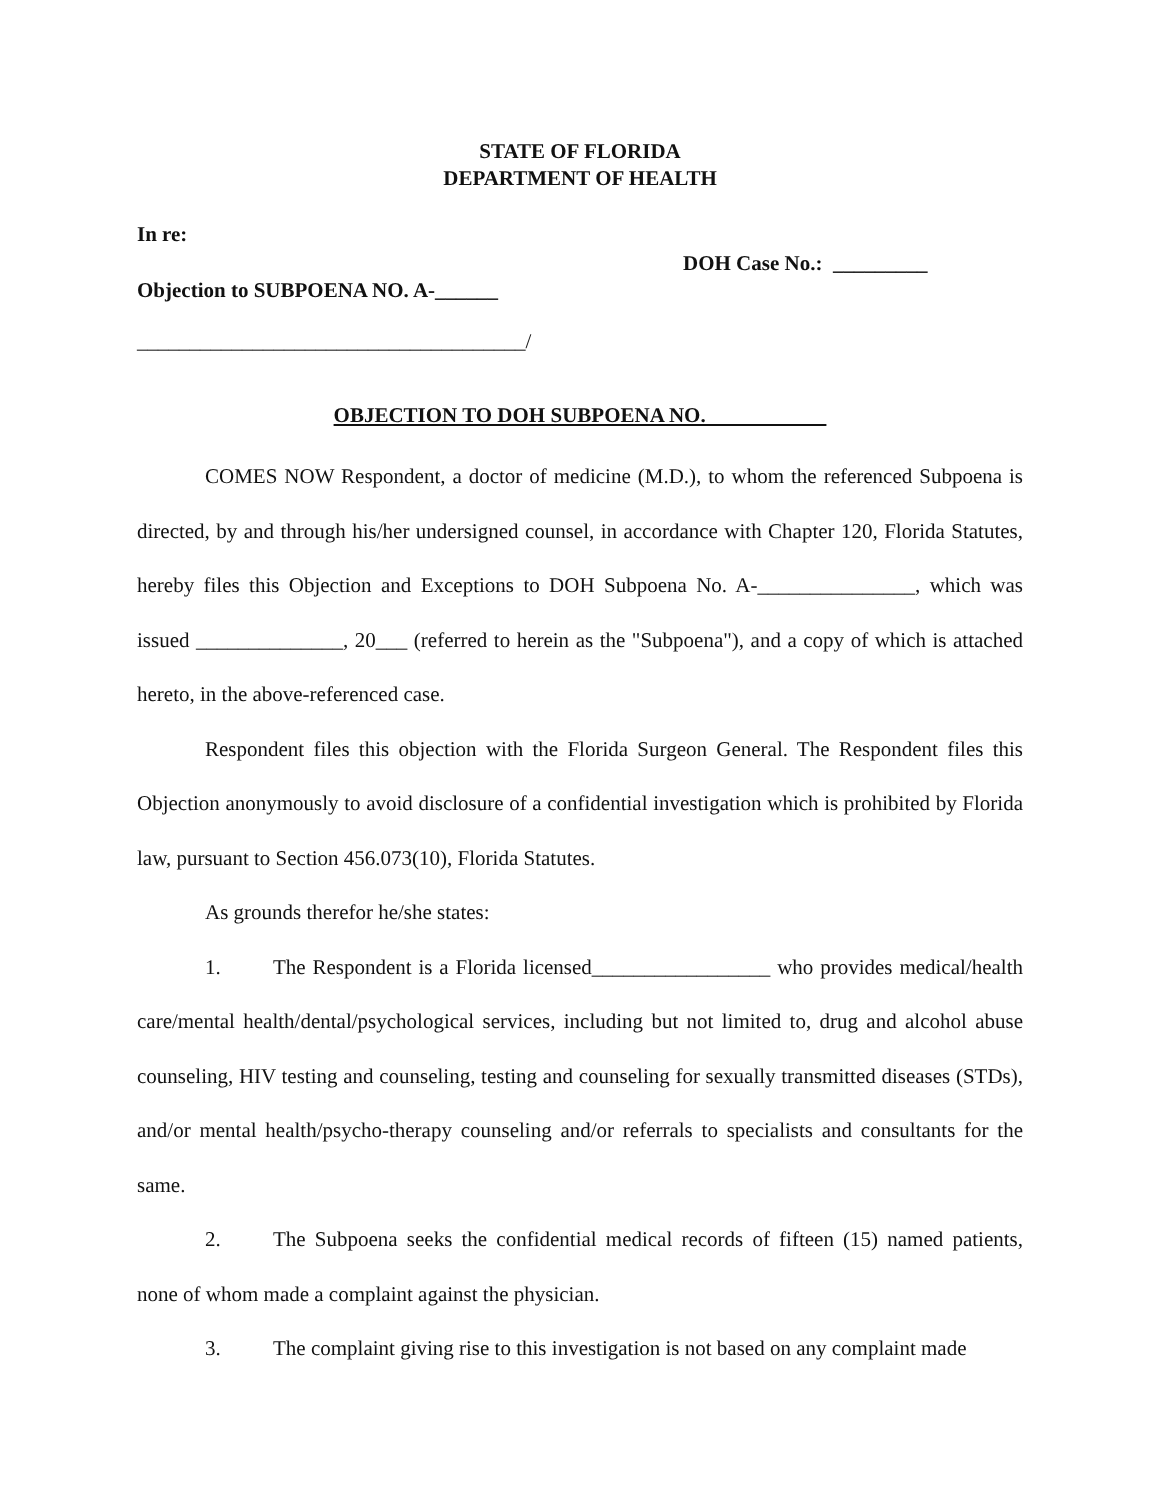STATE OF FLORIDA
DEPARTMENT OF HEALTH
In re:
DOH Case No.: _________
Objection to SUBPOENA NO. A-______
_____________________________________/
OBJECTION TO DOH SUBPOENA NO.
COMES NOW Respondent, a doctor of medicine (M.D.), to whom the referenced Subpoena is directed, by and through his/her undersigned counsel, in accordance with Chapter 120, Florida Statutes, hereby files this Objection and Exceptions to DOH Subpoena No. A-_______________, which was issued ______________, 20___ (referred to herein as the "Subpoena"), and a copy of which is attached hereto, in the above-referenced case.
Respondent files this objection with the Florida Surgeon General. The Respondent files this Objection anonymously to avoid disclosure of a confidential investigation which is prohibited by Florida law, pursuant to Section 456.073(10), Florida Statutes.
As grounds therefor he/she states:
1. The Respondent is a Florida licensed_________________ who provides medical/health care/mental health/dental/psychological services, including but not limited to, drug and alcohol abuse counseling, HIV testing and counseling, testing and counseling for sexually transmitted diseases (STDs), and/or mental health/psycho-therapy counseling and/or referrals to specialists and consultants for the same.
2. The Subpoena seeks the confidential medical records of fifteen (15) named patients, none of whom made a complaint against the physician.
3. The complaint giving rise to this investigation is not based on any complaint made